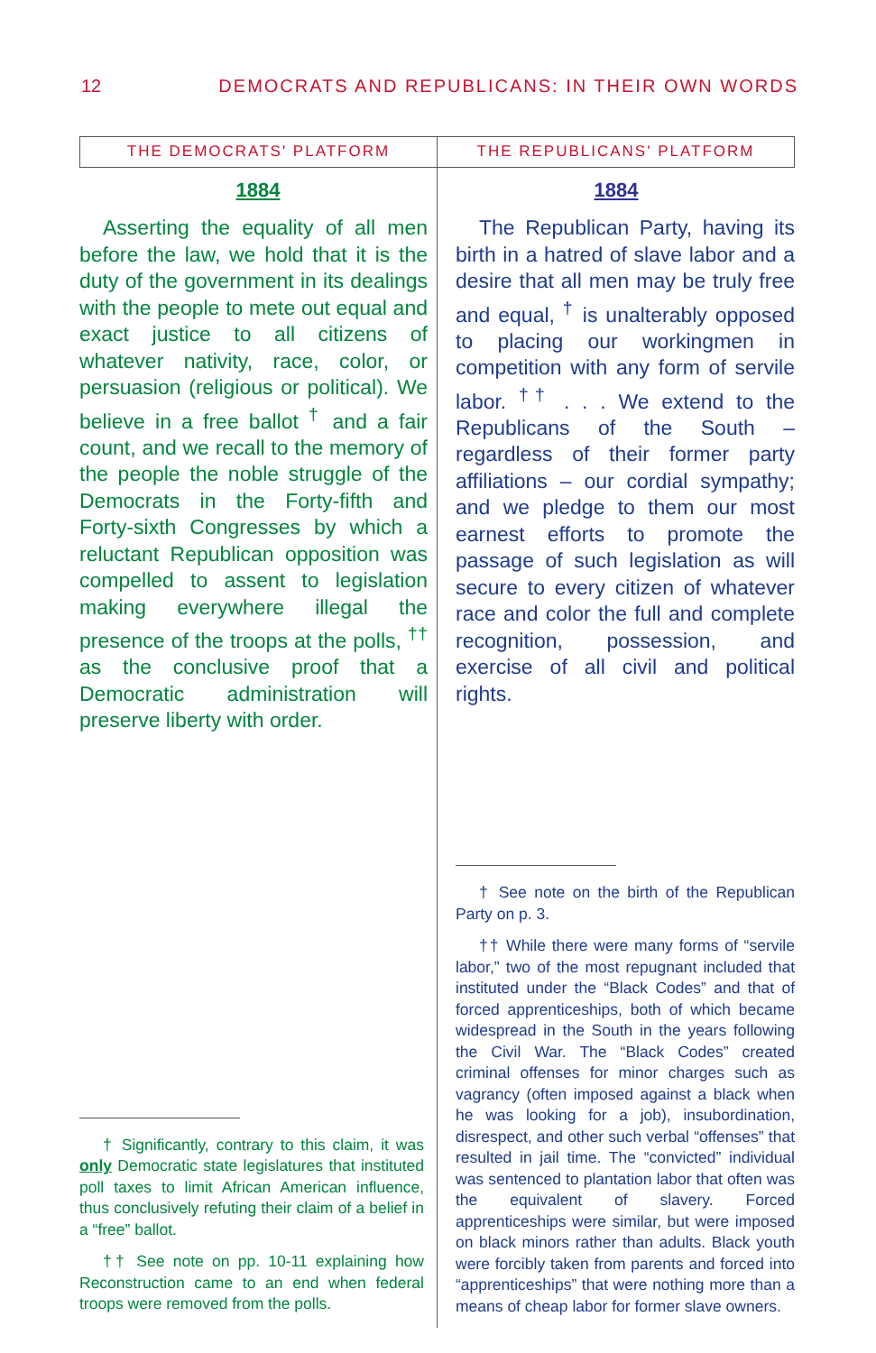12 DEMOCRATS AND REPUBLICANS: IN THEIR OWN WORDS
THE DEMOCRATS' PLATFORM
1884
Asserting the equality of all men before the law, we hold that it is the duty of the government in its dealings with the people to mete out equal and exact justice to all citizens of whatever nativity, race, color, or persuasion (religious or political). We believe in a free ballot <sup>†</sup> and a fair count, and we recall to the memory of the people the noble struggle of the Democrats in the Forty-fifth and Forty-sixth Congresses by which a reluctant Republican opposition was compelled to assent to legislation making everywhere illegal the presence of the troops at the polls, <sup>††</sup> as the conclusive proof that a Democratic administration will preserve liberty with order.
† Significantly, contrary to this claim, it was only Democratic state legislatures that instituted poll taxes to limit African American influence, thus conclusively refuting their claim of a belief in a “free” ballot.
†† See note on pp. 10-11 explaining how Reconstruction came to an end when federal troops were removed from the polls.
THE REPUBLICANS' PLATFORM
1884
The Republican Party, having its birth in a hatred of slave labor and a desire that all men may be truly free and equal, <sup>†</sup> is unalterably opposed to placing our workingmen in competition with any form of servile labor. <sup>††</sup> . . . We extend to the Republicans of the South – regardless of their former party affiliations – our cordial sympathy; and we pledge to them our most earnest efforts to promote the passage of such legislation as will secure to every citizen of whatever race and color the full and complete recognition, possession, and exercise of all civil and political rights.
† See note on the birth of the Republican Party on p. 3.
†† While there were many forms of “servile labor,” two of the most repugnant included that instituted under the “Black Codes” and that of forced apprenticeships, both of which became widespread in the South in the years following the Civil War. The “Black Codes” created criminal offenses for minor charges such as vagrancy (often imposed against a black when he was looking for a job), insubordination, disrespect, and other such verbal “offenses” that resulted in jail time. The “convicted” individual was sentenced to plantation labor that often was the equivalent of slavery. Forced apprenticeships were similar, but were imposed on black minors rather than adults. Black youth were forcibly taken from parents and forced into “apprenticeships” that were nothing more than a means of cheap labor for former slave owners.